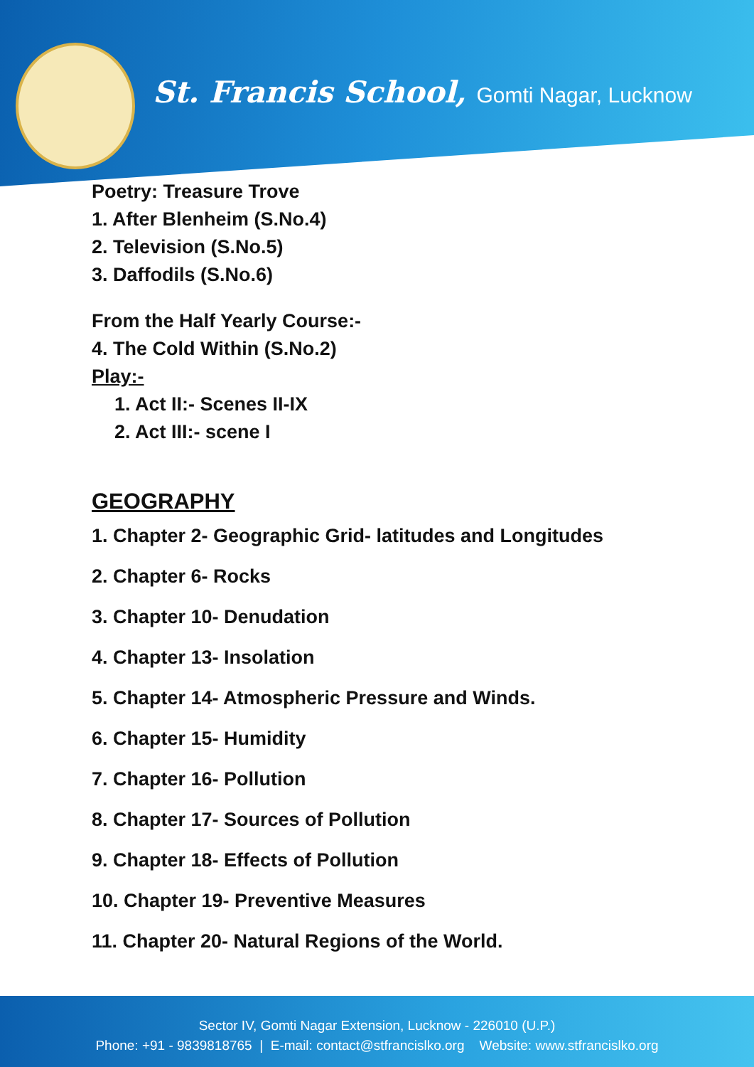St. Francis School, Gomti Nagar, Lucknow
Poetry: Treasure Trove
1. After Blenheim (S.No.4)
2. Television (S.No.5)
3. Daffodils (S.No.6)
From the Half Yearly Course:-
4. The Cold Within (S.No.2)
Play:-
1. Act II:- Scenes II-IX
2. Act III:- scene I
GEOGRAPHY
1. Chapter 2- Geographic Grid- latitudes and Longitudes
2. Chapter 6- Rocks
3. Chapter 10- Denudation
4. Chapter 13- Insolation
5. Chapter 14- Atmospheric Pressure and Winds.
6. Chapter 15- Humidity
7. Chapter 16- Pollution
8. Chapter 17- Sources of Pollution
9. Chapter 18- Effects of Pollution
10. Chapter 19- Preventive Measures
11. Chapter 20- Natural Regions of the World.
Sector IV, Gomti Nagar Extension, Lucknow - 226010 (U.P.)
Phone: +91 - 9839818765 | E-mail: contact@stfrancislko.org Website: www.stfrancislko.org